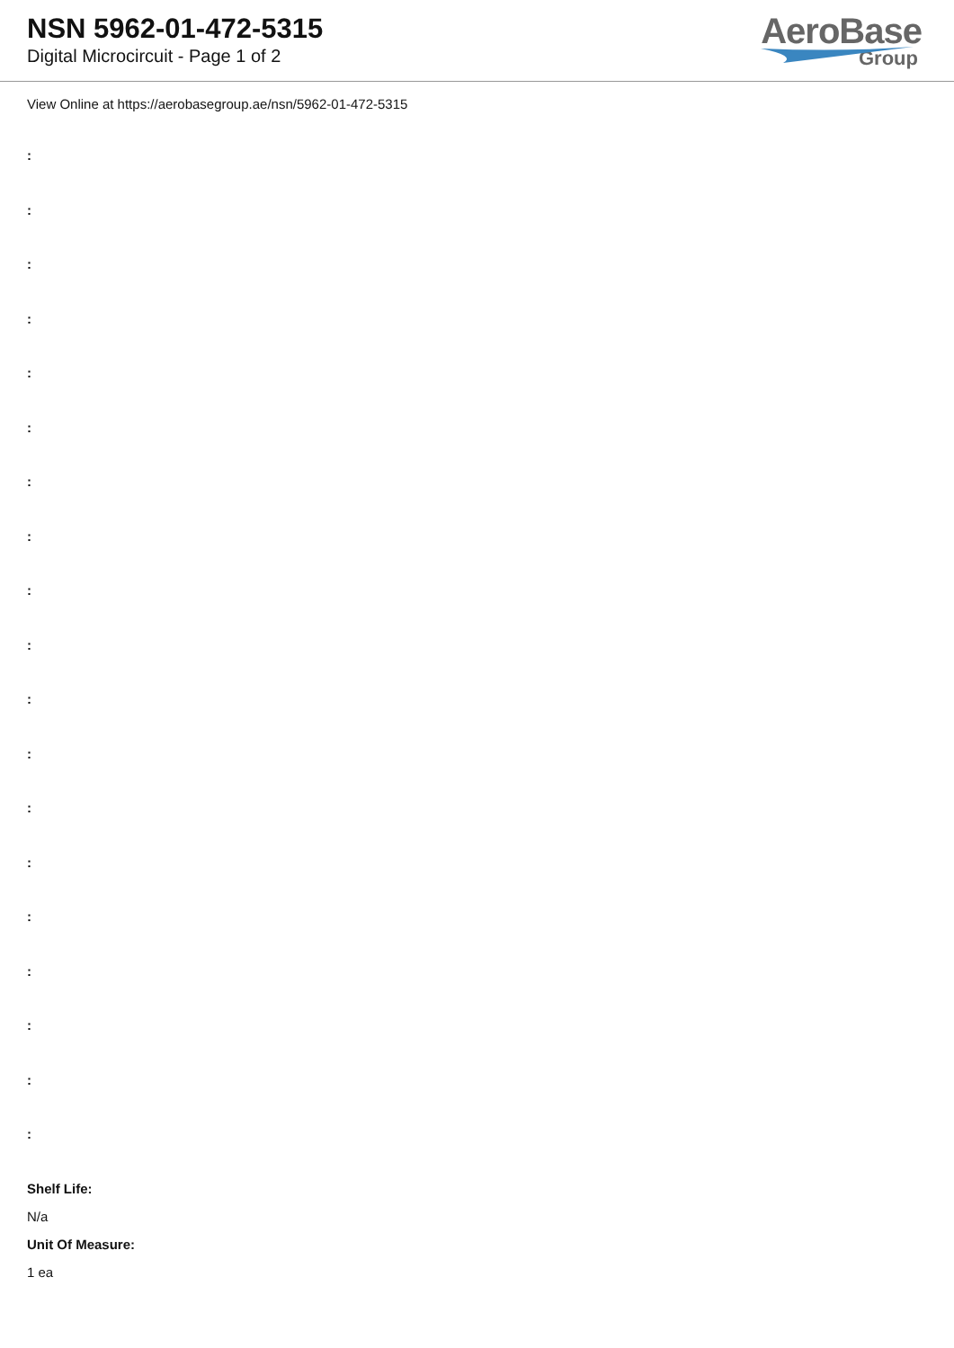NSN 5962-01-472-5315
Digital Microcircuit - Page 1 of 2
AeroBase
Group
View Online at https://aerobasegroup.ae/nsn/5962-01-472-5315
:
:
:
:
:
:
:
:
:
:
:
:
:
:
:
:
:
:
:
Shelf Life:
N/a
Unit Of Measure:
1 ea